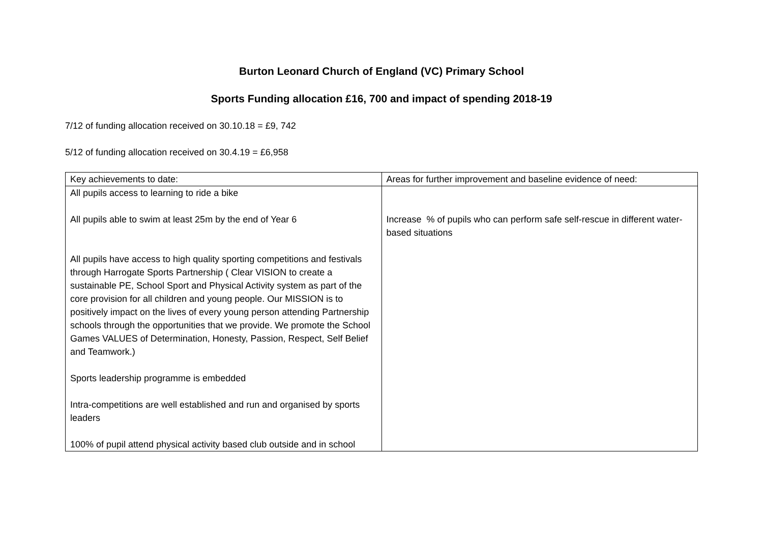Burton Leonard Church of England (VC) Primary School
Sports Funding allocation £16, 700 and impact of spending 2018-19
7/12 of funding allocation received on 30.10.18 = £9, 742
5/12 of funding allocation received on 30.4.19 = £6,958
| Key achievements to date: | Areas for further improvement and baseline evidence of need: |
| All pupils access to learning to ride a bike All pupils able to swim at least 25m by the end of Year 6 All pupils have access to high quality sporting competitions and festivals through Harrogate Sports Partnership ( Clear VISION to create a sustainable PE, School Sport and Physical Activity system as part of the core provision for all children and young people. Our MISSION is to positively impact on the lives of every young person attending Partnership schools through the opportunities that we provide. We promote the School Games VALUES of Determination, Honesty, Passion, Respect, Self Belief and Teamwork.) Sports leadership programme is embedded Intra-competitions are well established and run and organised by sports leaders 100% of pupil attend physical activity based club outside and in school | Increase % of pupils who can perform safe self-rescue in different water-based situations |